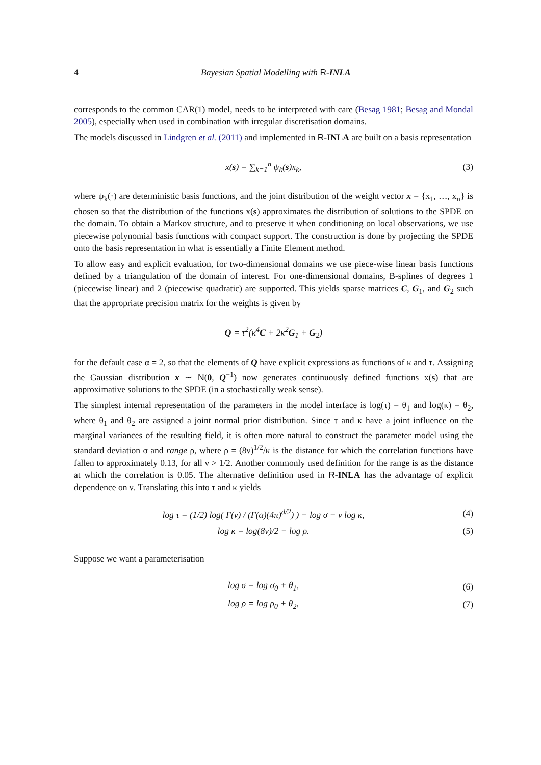4 Bayesian Spatial Modelling with R-INLA
corresponds to the common CAR(1) model, needs to be interpreted with care (Besag 1981; Besag and Mondal 2005), especially when used in combination with irregular discretisation domains.
The models discussed in Lindgren et al. (2011) and implemented in R-INLA are built on a basis representation
x(s) = ∑<sub>k=1</sub><sup>n</sup> ψ<sub>k</sub>(s)x<sub>k</sub>, (3)
where ψ<sub>k</sub>(·) are deterministic basis functions, and the joint distribution of the weight vector x = {x<sub>1</sub>, …, x<sub>n</sub>} is chosen so that the distribution of the functions x(s) approximates the distribution of solutions to the SPDE on the domain. To obtain a Markov structure, and to preserve it when conditioning on local observations, we use piecewise polynomial basis functions with compact support. The construction is done by projecting the SPDE onto the basis representation in what is essentially a Finite Element method.
To allow easy and explicit evaluation, for two-dimensional domains we use piece-wise linear basis functions defined by a triangulation of the domain of interest. For one-dimensional domains, B-splines of degrees 1 (piecewise linear) and 2 (piecewise quadratic) are supported. This yields sparse matrices C, G<sub>1</sub>, and G<sub>2</sub> such that the appropriate precision matrix for the weights is given by
Q = τ<sup>2</sup>(κ<sup>4</sup>C + 2κ<sup>2</sup>G<sub>1</sub> + G<sub>2</sub>)
for the default case α = 2, so that the elements of Q have explicit expressions as functions of κ and τ. Assigning the Gaussian distribution x ∼ N(0, Q<sup>−1</sup>) now generates continuously defined functions x(s) that are approximative solutions to the SPDE (in a stochastically weak sense).
The simplest internal representation of the parameters in the model interface is log(τ) = θ<sub>1</sub> and log(κ) = θ<sub>2</sub>, where θ<sub>1</sub> and θ<sub>2</sub> are assigned a joint normal prior distribution. Since τ and κ have a joint influence on the marginal variances of the resulting field, it is often more natural to construct the parameter model using the standard deviation σ and range ρ, where ρ = (8ν)<sup>1/2</sup>/κ is the distance for which the correlation functions have fallen to approximately 0.13, for all ν > 1/2. Another commonly used definition for the range is as the distance at which the correlation is 0.05. The alternative definition used in R-INLA has the advantage of explicit dependence on ν. Translating this into τ and κ yields
log τ = (1/2) log( Γ(ν) / (Γ(α)(4π)<sup>d/2</sup>) ) − log σ − ν log κ,
(4)
log κ = log(8ν)/2 − log ρ. (5)
Suppose we want a parameterisation
log σ = log σ<sub>0</sub> + θ<sub>1</sub>, (6)
log ρ = log ρ<sub>0</sub> + θ<sub>2</sub>, (7)